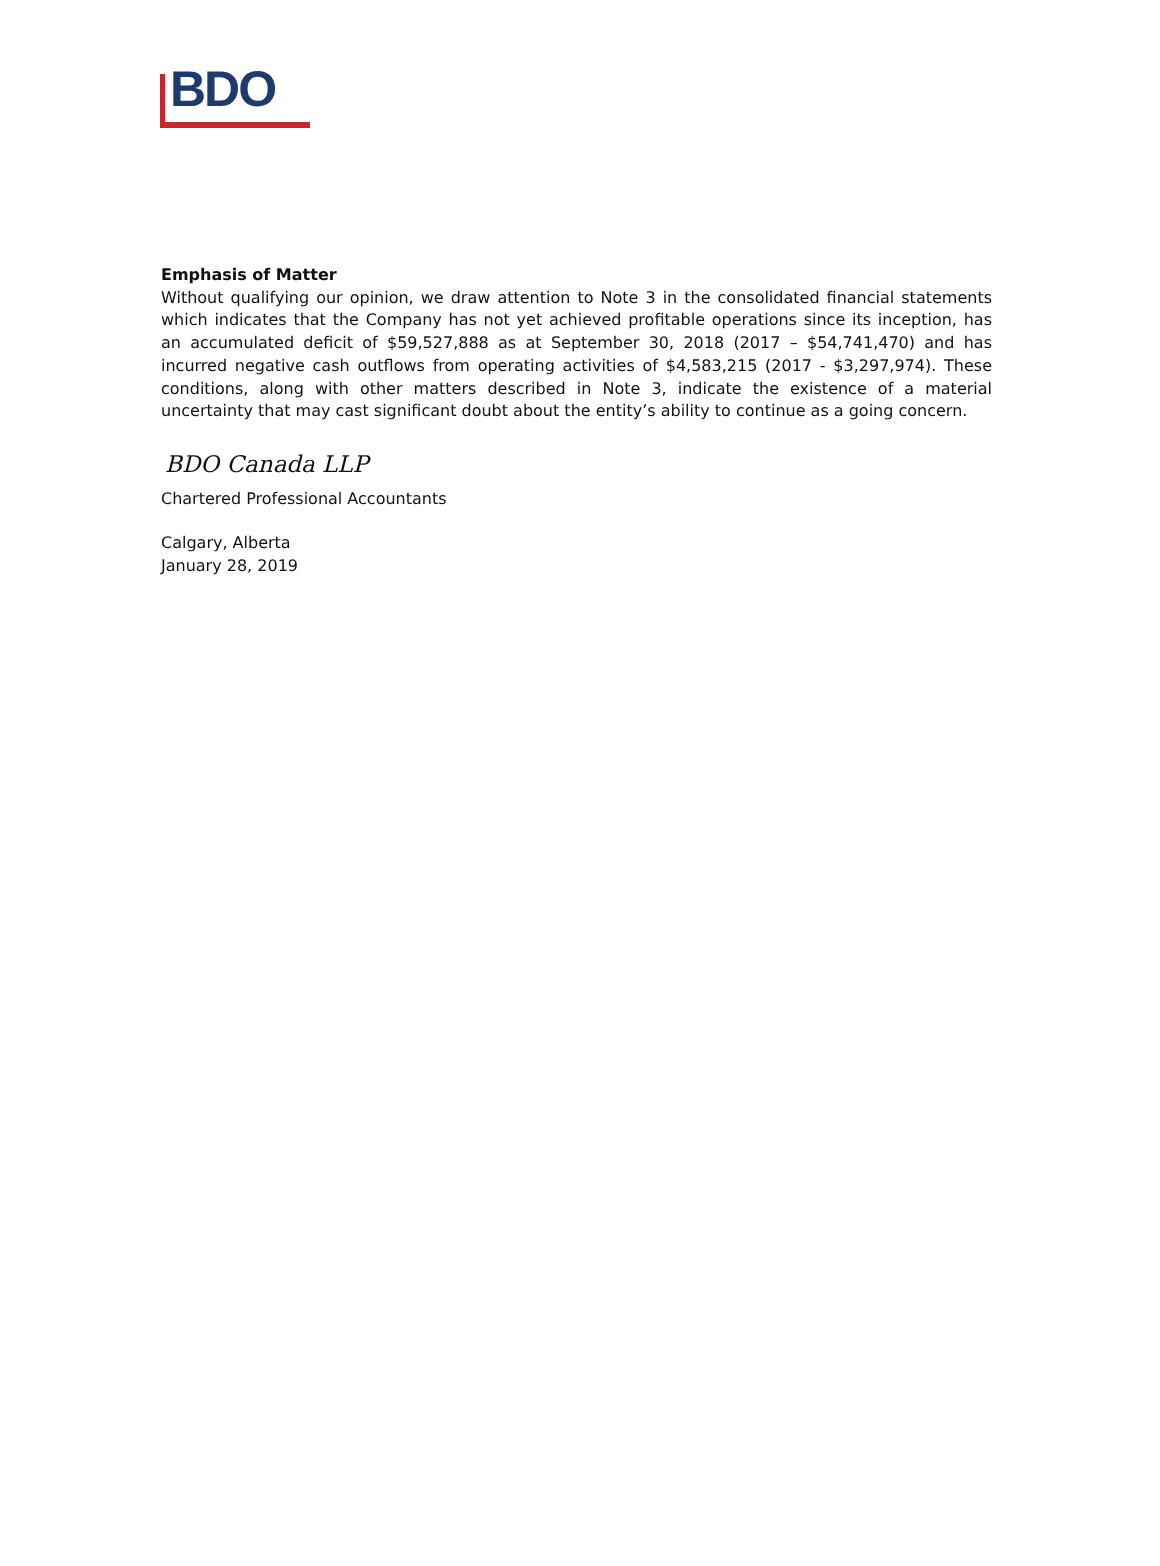BDO
Emphasis of Matter
Without qualifying our opinion, we draw attention to Note 3 in the consolidated financial statements which indicates that the Company has not yet achieved profitable operations since its inception, has an accumulated deficit of $59,527,888 as at September 30, 2018 (2017 – $54,741,470) and has incurred negative cash outflows from operating activities of $4,583,215 (2017 - $3,297,974). These conditions, along with other matters described in Note 3, indicate the existence of a material uncertainty that may cast significant doubt about the entity’s ability to continue as a going concern.
BDO Canada LLP
Chartered Professional Accountants
Calgary, Alberta
January 28, 2019